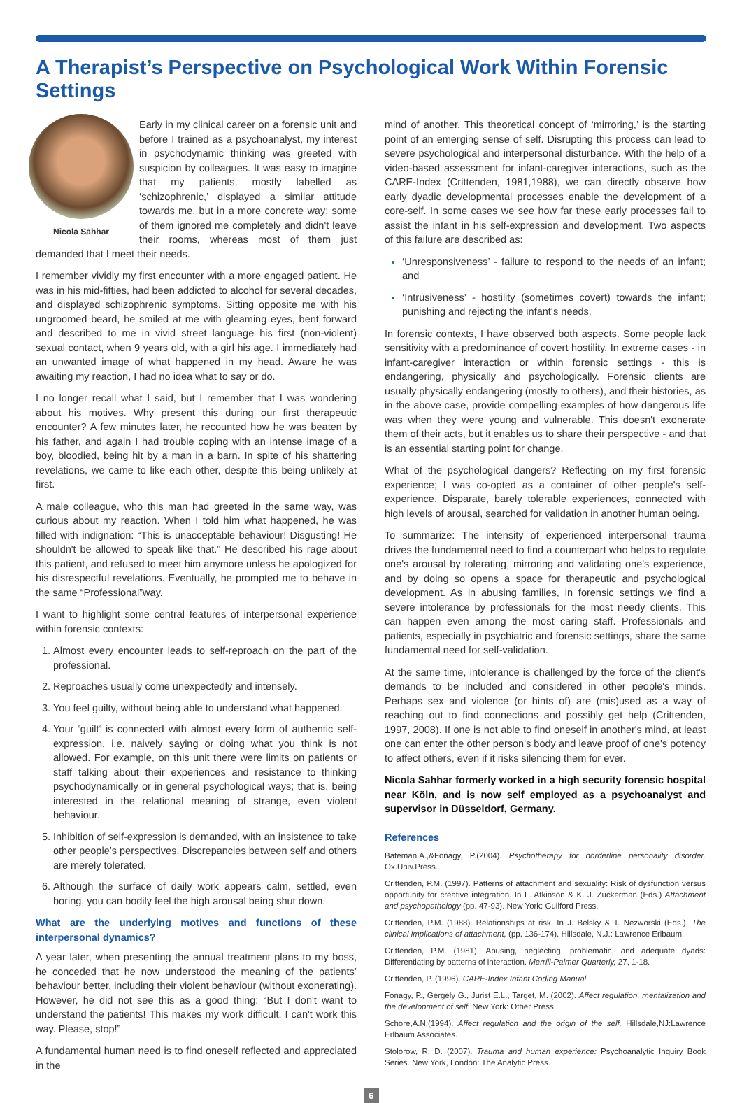A Therapist’s Perspective on Psychological Work Within Forensic Settings
Nicola Sahhar
Early in my clinical career on a forensic unit and before I trained as a psychoanalyst, my interest in psychodynamic thinking was greeted with suspicion by colleagues. It was easy to imagine that my patients, mostly labelled as ‘schizophrenic,’ displayed a similar attitude towards me, but in a more concrete way; some of them ignored me completely and didn't leave their rooms, whereas most of them just demanded that I meet their needs.
I remember vividly my first encounter with a more engaged patient. He was in his mid-fifties, had been addicted to alcohol for several decades, and displayed schizophrenic symptoms. Sitting opposite me with his ungroomed beard, he smiled at me with gleaming eyes, bent forward and described to me in vivid street language his first (non-violent) sexual contact, when 9 years old, with a girl his age. I immediately had an unwanted image of what happened in my head. Aware he was awaiting my reaction, I had no idea what to say or do.
I no longer recall what I said, but I remember that I was wondering about his motives. Why present this during our first therapeutic encounter? A few minutes later, he recounted how he was beaten by his father, and again I had trouble coping with an intense image of a boy, bloodied, being hit by a man in a barn. In spite of his shattering revelations, we came to like each other, despite this being unlikely at first.
A male colleague, who this man had greeted in the same way, was curious about my reaction. When I told him what happened, he was filled with indignation: “This is unacceptable behaviour! Disgusting! He shouldn't be allowed to speak like that.” He described his rage about this patient, and refused to meet him anymore unless he apologized for his disrespectful revelations. Eventually, he prompted me to behave in the same “Professional”way.
I want to highlight some central features of interpersonal experience within forensic contexts:
Almost every encounter leads to self-reproach on the part of the professional.
Reproaches usually come unexpectedly and intensely.
You feel guilty, without being able to understand what happened.
Your ‘guilt‘ is connected with almost every form of authentic self-expression, i.e. naively saying or doing what you think is not allowed. For example, on this unit there were limits on patients or staff talking about their experiences and resistance to thinking psychodynamically or in general psychological ways; that is, being interested in the relational meaning of strange, even violent behaviour.
Inhibition of self-expression is demanded, with an insistence to take other people’s perspectives. Discrepancies between self and others are merely tolerated.
Although the surface of daily work appears calm, settled, even boring, you can bodily feel the high arousal being shut down.
What are the underlying motives and functions of these interpersonal dynamics?
A year later, when presenting the annual treatment plans to my boss, he conceded that he now understood the meaning of the patients’ behaviour better, including their violent behaviour (without exonerating). However, he did not see this as a good thing: “But I don't want to understand the patients! This makes my work difficult. I can't work this way. Please, stop!”
A fundamental human need is to find oneself reflected and appreciated in the
mind of another. This theoretical concept of ‘mirroring,’ is the starting point of an emerging sense of self. Disrupting this process can lead to severe psychological and interpersonal disturbance. With the help of a video-based assessment for infant-caregiver interactions, such as the CARE-Index (Crittenden, 1981,1988), we can directly observe how early dyadic developmental processes enable the development of a core-self. In some cases we see how far these early processes fail to assist the infant in his self-expression and development. Two aspects of this failure are described as:
‘Unresponsiveness’ - failure to respond to the needs of an infant; and
‘Intrusiveness’ - hostility (sometimes covert) towards the infant; punishing and rejecting the infant‘s needs.
In forensic contexts, I have observed both aspects. Some people lack sensitivity with a predominance of covert hostility. In extreme cases - in infant-caregiver interaction or within forensic settings - this is endangering, physically and psychologically. Forensic clients are usually physically endangering (mostly to others), and their histories, as in the above case, provide compelling examples of how dangerous life was when they were young and vulnerable. This doesn't exonerate them of their acts, but it enables us to share their perspective - and that is an essential starting point for change.
What of the psychological dangers? Reflecting on my first forensic experience; I was co-opted as a container of other people's self-experience. Disparate, barely tolerable experiences, connected with high levels of arousal, searched for validation in another human being.
To summarize: The intensity of experienced interpersonal trauma drives the fundamental need to find a counterpart who helps to regulate one's arousal by tolerating, mirroring and validating one's experience, and by doing so opens a space for therapeutic and psychological development. As in abusing families, in forensic settings we find a severe intolerance by professionals for the most needy clients. This can happen even among the most caring staff. Professionals and patients, especially in psychiatric and forensic settings, share the same fundamental need for self-validation.
At the same time, intolerance is challenged by the force of the client's demands to be included and considered in other people's minds. Perhaps sex and violence (or hints of) are (mis)used as a way of reaching out to find connections and possibly get help (Crittenden, 1997, 2008). If one is not able to find oneself in another's mind, at least one can enter the other person's body and leave proof of one's potency to affect others, even if it risks silencing them for ever.
Nicola Sahhar formerly worked in a high security forensic hospital near Köln, and is now self employed as a psychoanalyst and supervisor in Düsseldorf, Germany.
References
Bateman,A.,&Fonagy, P.(2004). Psychotherapy for borderline personality disorder. Ox.Univ.Press.
Crittenden, P.M. (1997). Patterns of attachment and sexuality: Risk of dysfunction versus opportunity for creative integration. In L. Atkinson & K. J. Zuckerman (Eds.) Attachment and psychopathology (pp. 47-93). New York: Guilford Press.
Crittenden, P.M. (1988). Relationships at risk. In J. Belsky & T. Nezworski (Eds.), The clinical implications of attachment, (pp. 136-174). Hillsdale, N.J.: Lawrence Erlbaum.
Crittenden, P.M. (1981). Abusing, neglecting, problematic, and adequate dyads: Differentiating by patterns of interaction. Merrill-Palmer Quarterly, 27, 1-18.
Crittenden, P. (1996). CARE-Index Infant Coding Manual.
Fonagy, P., Gergely G., Jurist E.L., Target, M. (2002). Affect regulation, mentalization and the development of self. New York: Other Press.
Schore,A.N.(1994). Affect regulation and the origin of the self. Hillsdale,NJ:Lawrence Erlbaum Associates.
Stolorow, R. D. (2007). Trauma and human experience: Psychoanalytic Inquiry Book Series. New York, London: The Analytic Press.
6